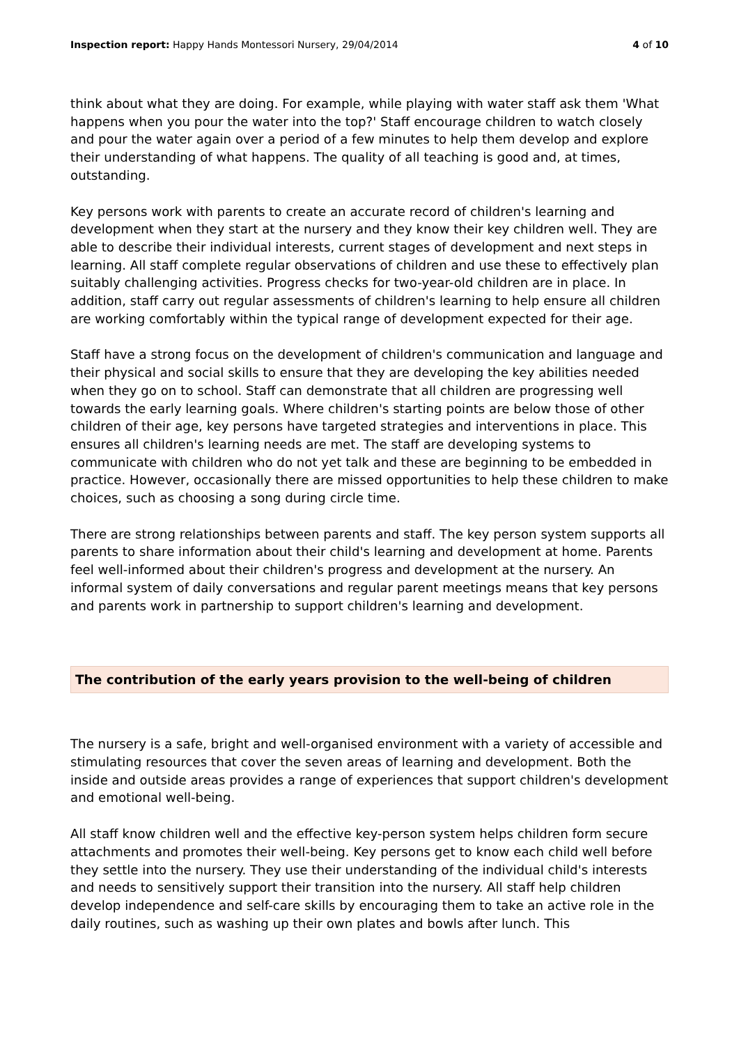Inspection report: Happy Hands Montessori Nursery, 29/04/2014
4 of 10
think about what they are doing. For example, while playing with water staff ask them 'What happens when you pour the water into the top?' Staff encourage children to watch closely and pour the water again over a period of a few minutes to help them develop and explore their understanding of what happens. The quality of all teaching is good and, at times, outstanding.
Key persons work with parents to create an accurate record of children's learning and development when they start at the nursery and they know their key children well. They are able to describe their individual interests, current stages of development and next steps in learning. All staff complete regular observations of children and use these to effectively plan suitably challenging activities. Progress checks for two-year-old children are in place. In addition, staff carry out regular assessments of children's learning to help ensure all children are working comfortably within the typical range of development expected for their age.
Staff have a strong focus on the development of children's communication and language and their physical and social skills to ensure that they are developing the key abilities needed when they go on to school. Staff can demonstrate that all children are progressing well towards the early learning goals. Where children's starting points are below those of other children of their age, key persons have targeted strategies and interventions in place. This ensures all children's learning needs are met. The staff are developing systems to communicate with children who do not yet talk and these are beginning to be embedded in practice. However, occasionally there are missed opportunities to help these children to make choices, such as choosing a song during circle time.
There are strong relationships between parents and staff. The key person system supports all parents to share information about their child's learning and development at home. Parents feel well-informed about their children's progress and development at the nursery. An informal system of daily conversations and regular parent meetings means that key persons and parents work in partnership to support children's learning and development.
The contribution of the early years provision to the well-being of children
The nursery is a safe, bright and well-organised environment with a variety of accessible and stimulating resources that cover the seven areas of learning and development. Both the inside and outside areas provides a range of experiences that support children's development and emotional well-being.
All staff know children well and the effective key-person system helps children form secure attachments and promotes their well-being. Key persons get to know each child well before they settle into the nursery. They use their understanding of the individual child's interests and needs to sensitively support their transition into the nursery. All staff help children develop independence and self-care skills by encouraging them to take an active role in the daily routines, such as washing up their own plates and bowls after lunch. This